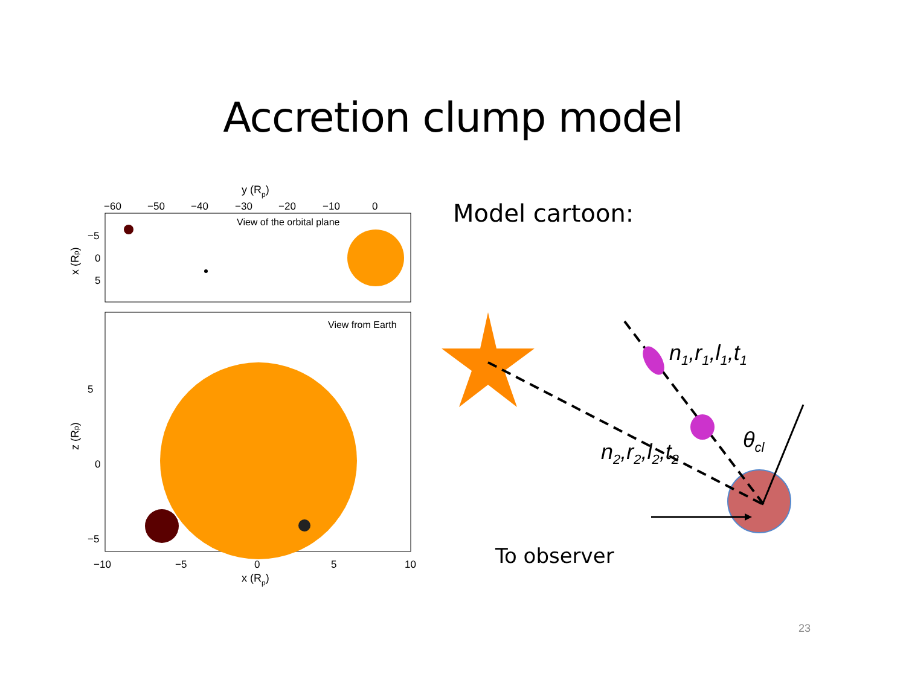Accretion clump model
Model cartoon:
y (Rp)
−60
−50
−40
−30
−20
−10
0
View of the orbital plane
−5
0
5
5
0
−5
−10
−5
0
5
10
View from Earth
x (Rp)
z (Rp)
x (Rp)
n1,r1,l1,t1
n2,r2,l2,t2
θcl
To observer
23